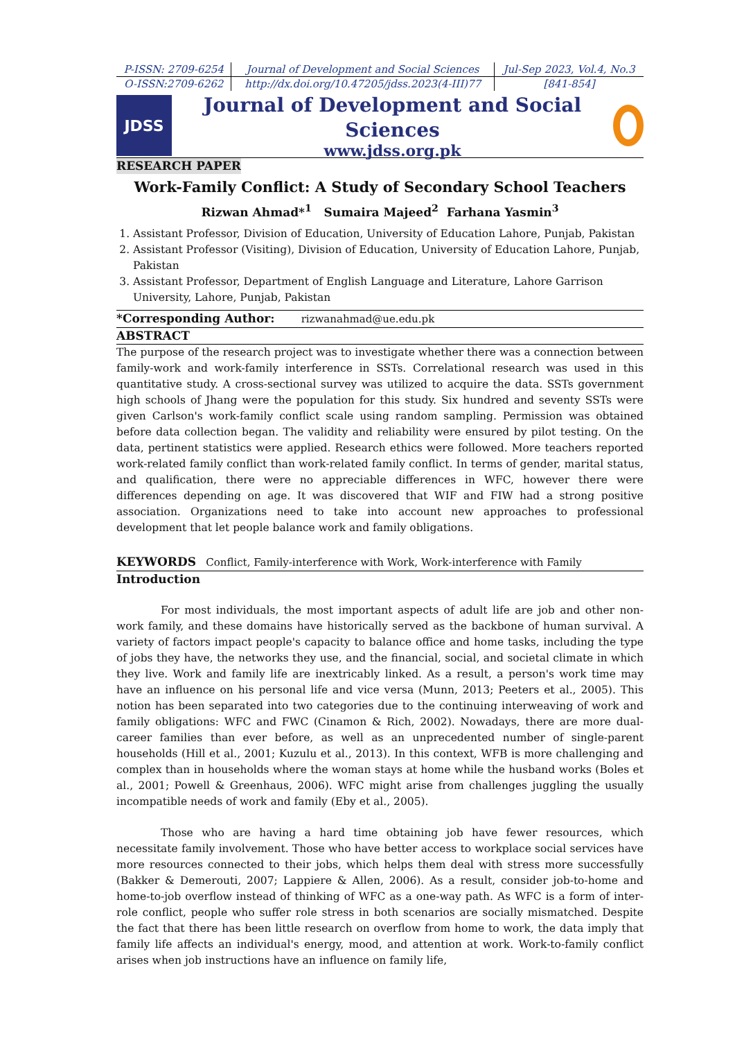| P-ISSN: 2709-6254 | Journal of Development and Social Sciences | Jul-Sep 2023, Vol.4, No.3 |
| O-ISSN:2709-6262 | http://dx.doi.org/10.47205/jdss.2023(4-III)77 | [841-854] |
JDSS
Journal of Development and Social Sciences
www.jdss.org.pk
RESEARCH PAPER
Work-Family Conflict: A Study of Secondary School Teachers
Rizwan Ahmad*<sup>1</sup> Sumaira Majeed<sup>2</sup> Farhana Yasmin<sup>3</sup>
1. Assistant Professor, Division of Education, University of Education Lahore, Punjab, Pakistan
2. Assistant Professor (Visiting), Division of Education, University of Education Lahore, Punjab, Pakistan
3. Assistant Professor, Department of English Language and Literature, Lahore Garrison University, Lahore, Punjab, Pakistan
*Corresponding Author: rizwanahmad@ue.edu.pk
ABSTRACT
The purpose of the research project was to investigate whether there was a connection between family-work and work-family interference in SSTs. Correlational research was used in this quantitative study. A cross-sectional survey was utilized to acquire the data. SSTs government high schools of Jhang were the population for this study. Six hundred and seventy SSTs were given Carlson's work-family conflict scale using random sampling. Permission was obtained before data collection began. The validity and reliability were ensured by pilot testing. On the data, pertinent statistics were applied. Research ethics were followed. More teachers reported work-related family conflict than work-related family conflict. In terms of gender, marital status, and qualification, there were no appreciable differences in WFC, however there were differences depending on age. It was discovered that WIF and FIW had a strong positive association. Organizations need to take into account new approaches to professional development that let people balance work and family obligations.
KEYWORDS Conflict, Family-interference with Work, Work-interference with Family
Introduction
For most individuals, the most important aspects of adult life are job and other non-work family, and these domains have historically served as the backbone of human survival. A variety of factors impact people's capacity to balance office and home tasks, including the type of jobs they have, the networks they use, and the financial, social, and societal climate in which they live. Work and family life are inextricably linked. As a result, a person's work time may have an influence on his personal life and vice versa (Munn, 2013; Peeters et al., 2005). This notion has been separated into two categories due to the continuing interweaving of work and family obligations: WFC and FWC (Cinamon & Rich, 2002). Nowadays, there are more dual-career families than ever before, as well as an unprecedented number of single-parent households (Hill et al., 2001; Kuzulu et al., 2013). In this context, WFB is more challenging and complex than in households where the woman stays at home while the husband works (Boles et al., 2001; Powell & Greenhaus, 2006). WFC might arise from challenges juggling the usually incompatible needs of work and family (Eby et al., 2005).
Those who are having a hard time obtaining job have fewer resources, which necessitate family involvement. Those who have better access to workplace social services have more resources connected to their jobs, which helps them deal with stress more successfully (Bakker & Demerouti, 2007; Lappiere & Allen, 2006). As a result, consider job-to-home and home-to-job overflow instead of thinking of WFC as a one-way path. As WFC is a form of inter-role conflict, people who suffer role stress in both scenarios are socially mismatched. Despite the fact that there has been little research on overflow from home to work, the data imply that family life affects an individual's energy, mood, and attention at work. Work-to-family conflict arises when job instructions have an influence on family life,